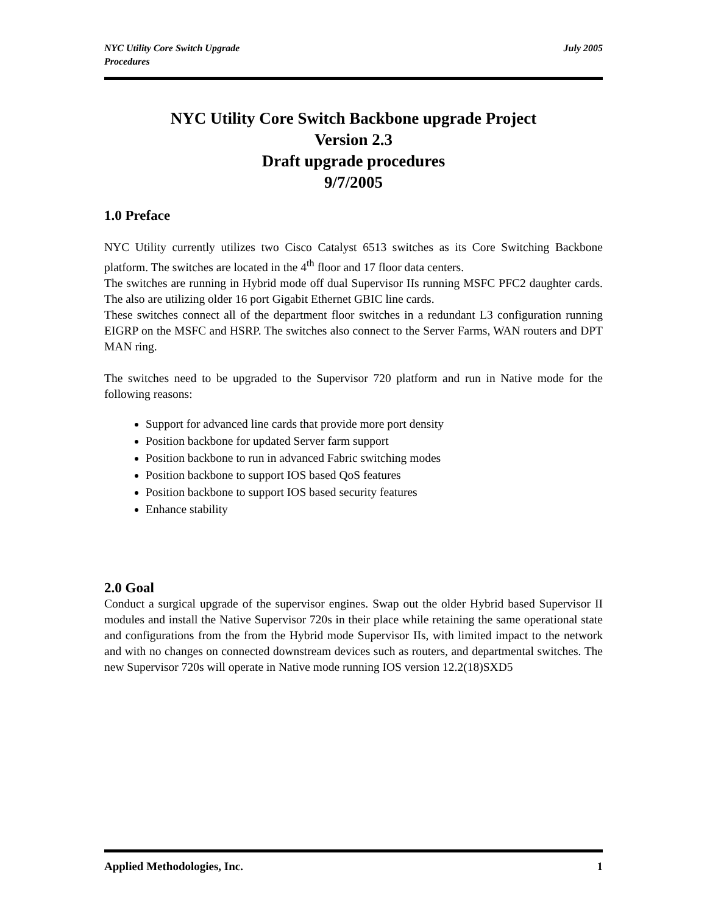NYC Utility Core Switch Upgrade
Procedures
July 2005
NYC Utility Core Switch Backbone upgrade Project
Version 2.3
Draft upgrade procedures
9/7/2005
1.0 Preface
NYC Utility currently utilizes two Cisco Catalyst 6513 switches as its Core Switching Backbone platform. The switches are located in the 4<sup>th</sup> floor and 17 floor data centers.
The switches are running in Hybrid mode off dual Supervisor IIs running MSFC PFC2 daughter cards. The also are utilizing older 16 port Gigabit Ethernet GBIC line cards.
These switches connect all of the department floor switches in a redundant L3 configuration running EIGRP on the MSFC and HSRP. The switches also connect to the Server Farms, WAN routers and DPT MAN ring.
The switches need to be upgraded to the Supervisor 720 platform and run in Native mode for the following reasons:
Support for advanced line cards that provide more port density
Position backbone for updated Server farm support
Position backbone to run in advanced Fabric switching modes
Position backbone to support IOS based QoS features
Position backbone to support IOS based security features
Enhance stability
2.0 Goal
Conduct a surgical upgrade of the supervisor engines. Swap out the older Hybrid based Supervisor II modules and install the Native Supervisor 720s in their place while retaining the same operational state and configurations from the from the Hybrid mode Supervisor IIs, with limited impact to the network and with no changes on connected downstream devices such as routers, and departmental switches. The new Supervisor 720s will operate in Native mode running IOS version 12.2(18)SXD5
Applied Methodologies, Inc. 1